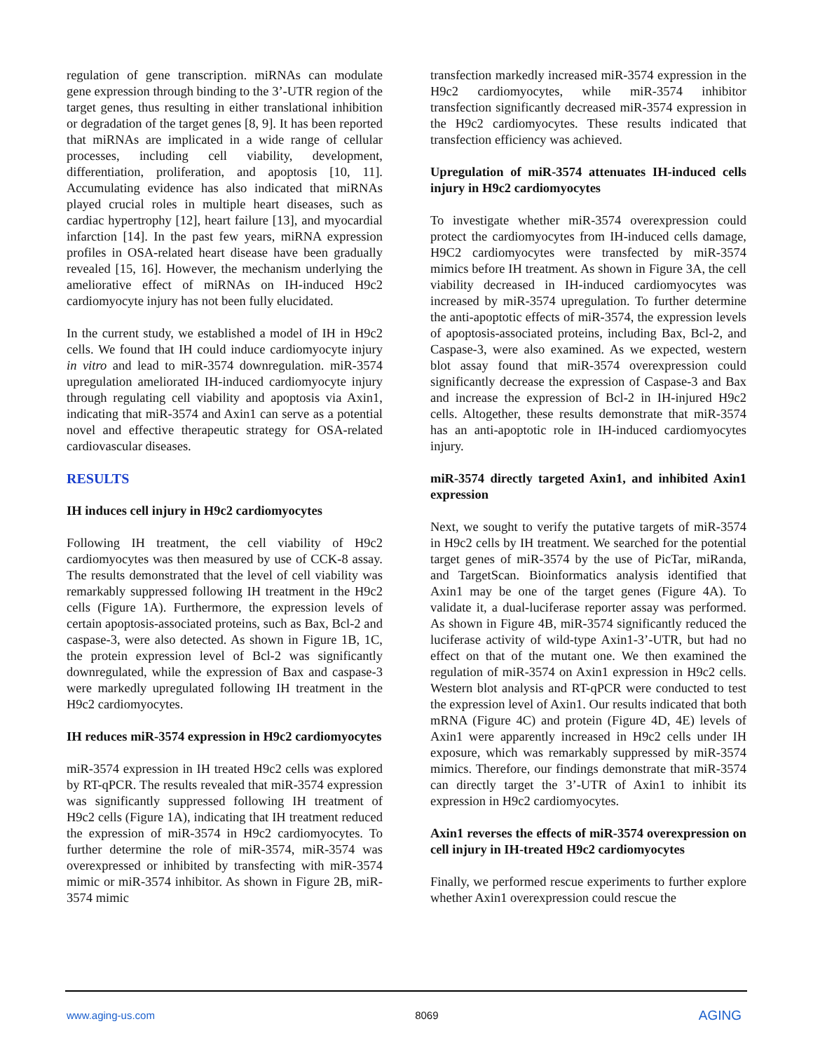regulation of gene transcription. miRNAs can modulate gene expression through binding to the 3’-UTR region of the target genes, thus resulting in either translational inhibition or degradation of the target genes [8, 9]. It has been reported that miRNAs are implicated in a wide range of cellular processes, including cell viability, development, differentiation, proliferation, and apoptosis [10, 11]. Accumulating evidence has also indicated that miRNAs played crucial roles in multiple heart diseases, such as cardiac hypertrophy [12], heart failure [13], and myocardial infarction [14]. In the past few years, miRNA expression profiles in OSA-related heart disease have been gradually revealed [15, 16]. However, the mechanism underlying the ameliorative effect of miRNAs on IH-induced H9c2 cardiomyocyte injury has not been fully elucidated.
In the current study, we established a model of IH in H9c2 cells. We found that IH could induce cardiomyocyte injury in vitro and lead to miR-3574 downregulation. miR-3574 upregulation ameliorated IH-induced cardiomyocyte injury through regulating cell viability and apoptosis via Axin1, indicating that miR-3574 and Axin1 can serve as a potential novel and effective therapeutic strategy for OSA-related cardiovascular diseases.
RESULTS
IH induces cell injury in H9c2 cardiomyocytes
Following IH treatment, the cell viability of H9c2 cardiomyocytes was then measured by use of CCK-8 assay. The results demonstrated that the level of cell viability was remarkably suppressed following IH treatment in the H9c2 cells (Figure 1A). Furthermore, the expression levels of certain apoptosis-associated proteins, such as Bax, Bcl-2 and caspase-3, were also detected. As shown in Figure 1B, 1C, the protein expression level of Bcl-2 was significantly downregulated, while the expression of Bax and caspase-3 were markedly upregulated following IH treatment in the H9c2 cardiomyocytes.
IH reduces miR-3574 expression in H9c2 cardiomyocytes
miR-3574 expression in IH treated H9c2 cells was explored by RT-qPCR. The results revealed that miR-3574 expression was significantly suppressed following IH treatment of H9c2 cells (Figure 1A), indicating that IH treatment reduced the expression of miR-3574 in H9c2 cardiomyocytes. To further determine the role of miR-3574, miR-3574 was overexpressed or inhibited by transfecting with miR-3574 mimic or miR-3574 inhibitor. As shown in Figure 2B, miR-3574 mimic
transfection markedly increased miR-3574 expression in the H9c2 cardiomyocytes, while miR-3574 inhibitor transfection significantly decreased miR-3574 expression in the H9c2 cardiomyocytes. These results indicated that transfection efficiency was achieved.
Upregulation of miR-3574 attenuates IH-induced cells injury in H9c2 cardiomyocytes
To investigate whether miR-3574 overexpression could protect the cardiomyocytes from IH-induced cells damage, H9C2 cardiomyocytes were transfected by miR-3574 mimics before IH treatment. As shown in Figure 3A, the cell viability decreased in IH-induced cardiomyocytes was increased by miR-3574 upregulation. To further determine the anti-apoptotic effects of miR-3574, the expression levels of apoptosis-associated proteins, including Bax, Bcl-2, and Caspase-3, were also examined. As we expected, western blot assay found that miR-3574 overexpression could significantly decrease the expression of Caspase-3 and Bax and increase the expression of Bcl-2 in IH-injured H9c2 cells. Altogether, these results demonstrate that miR-3574 has an anti-apoptotic role in IH-induced cardiomyocytes injury.
miR-3574 directly targeted Axin1, and inhibited Axin1 expression
Next, we sought to verify the putative targets of miR-3574 in H9c2 cells by IH treatment. We searched for the potential target genes of miR-3574 by the use of PicTar, miRanda, and TargetScan. Bioinformatics analysis identified that Axin1 may be one of the target genes (Figure 4A). To validate it, a dual-luciferase reporter assay was performed. As shown in Figure 4B, miR-3574 significantly reduced the luciferase activity of wild-type Axin1-3’-UTR, but had no effect on that of the mutant one. We then examined the regulation of miR-3574 on Axin1 expression in H9c2 cells. Western blot analysis and RT-qPCR were conducted to test the expression level of Axin1. Our results indicated that both mRNA (Figure 4C) and protein (Figure 4D, 4E) levels of Axin1 were apparently increased in H9c2 cells under IH exposure, which was remarkably suppressed by miR-3574 mimics. Therefore, our findings demonstrate that miR-3574 can directly target the 3’-UTR of Axin1 to inhibit its expression in H9c2 cardiomyocytes.
Axin1 reverses the effects of miR-3574 overexpression on cell injury in IH-treated H9c2 cardiomyocytes
Finally, we performed rescue experiments to further explore whether Axin1 overexpression could rescue the
www.aging-us.com 8069 AGING